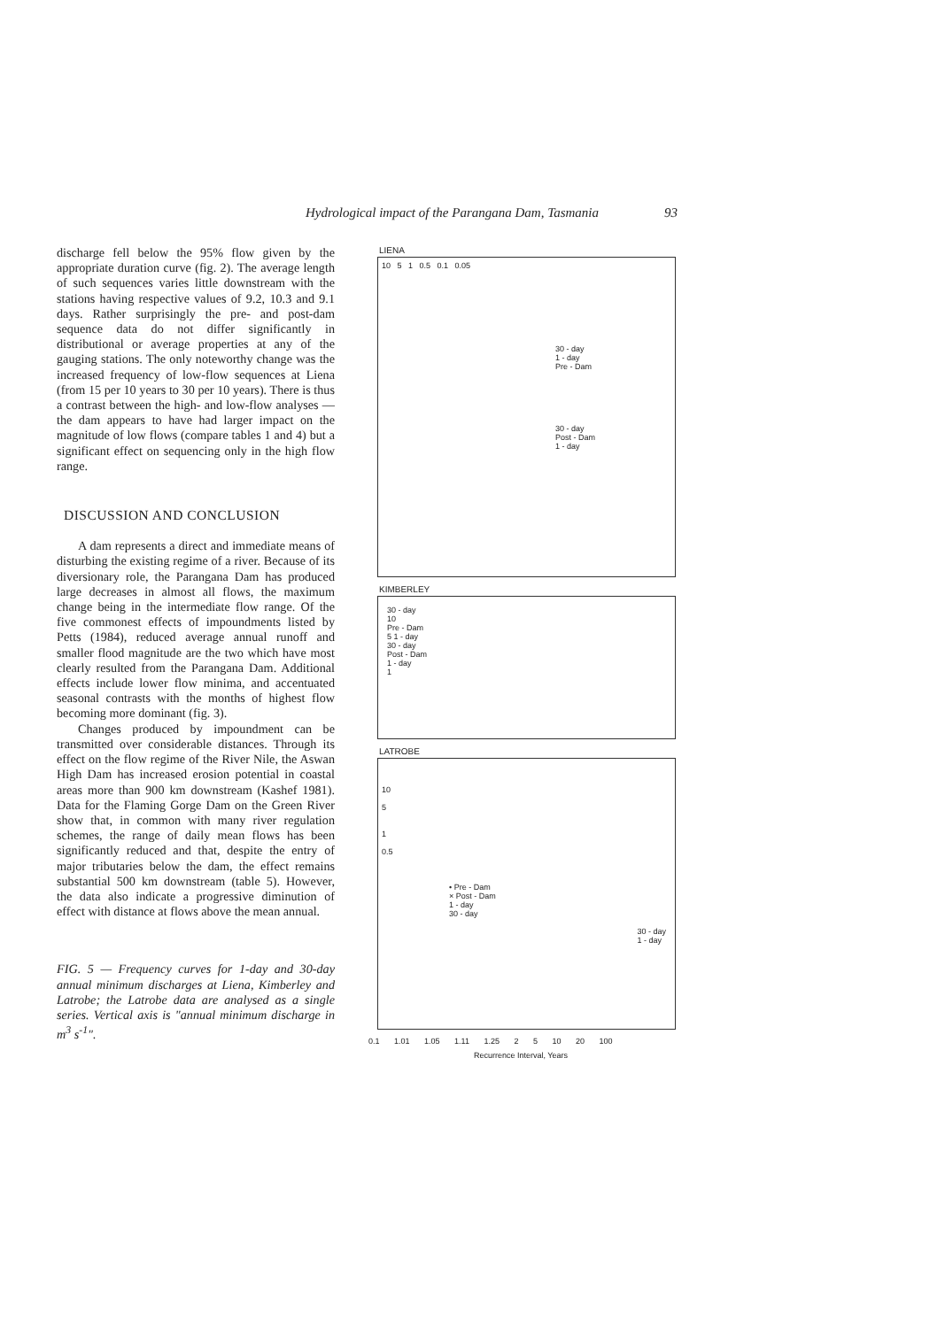Hydrological impact of the Parangana Dam, Tasmania 93
discharge fell below the 95% flow given by the appropriate duration curve (fig. 2). The average length of such sequences varies little downstream with the stations having respective values of 9.2, 10.3 and 9.1 days. Rather surprisingly the pre- and post-dam sequence data do not differ significantly in distributional or average properties at any of the gauging stations. The only noteworthy change was the increased frequency of low-flow sequences at Liena (from 15 per 10 years to 30 per 10 years). There is thus a contrast between the high- and low-flow analyses — the dam appears to have had larger impact on the magnitude of low flows (compare tables 1 and 4) but a significant effect on sequencing only in the high flow range.
DISCUSSION AND CONCLUSION
A dam represents a direct and immediate means of disturbing the existing regime of a river. Because of its diversionary role, the Parangana Dam has produced large decreases in almost all flows, the maximum change being in the intermediate flow range. Of the five commonest effects of impoundments listed by Petts (1984), reduced average annual runoff and smaller flood magnitude are the two which have most clearly resulted from the Parangana Dam. Additional effects include lower flow minima, and accentuated seasonal contrasts with the months of highest flow becoming more dominant (fig. 3).
Changes produced by impoundment can be transmitted over considerable distances. Through its effect on the flow regime of the River Nile, the Aswan High Dam has increased erosion potential in coastal areas more than 900 km downstream (Kashef 1981). Data for the Flaming Gorge Dam on the Green River show that, in common with many river regulation schemes, the range of daily mean flows has been significantly reduced and that, despite the entry of major tributaries below the dam, the effect remains substantial 500 km downstream (table 5). However, the data also indicate a progressive diminution of effect with distance at flows above the mean annual.
FIG. 5 — Frequency curves for 1-day and 30-day annual minimum discharges at Liena, Kimberley and Latrobe; the Latrobe data are analysed as a single series. Vertical axis is "annual minimum discharge in m<sup>3</sup> s<sup>-1</sup>".
LIENA
10 5 1 0.5 0.1 0.05
30 - day
1 - day
Pre - Dam
30 - day
Post - Dam
1 - day
KIMBERLEY
30 - day
10
Pre - Dam
5 1 - day
30 - day
Post - Dam
1 - day
1
LATROBE
10
5
1
0.5
• Pre - Dam
× Post - Dam
1 - day
30 - day
30 - day
1 - day
0.1 1.01 1.05 1.11 1.25 2 5 10 20 100
Recurrence Interval, Years